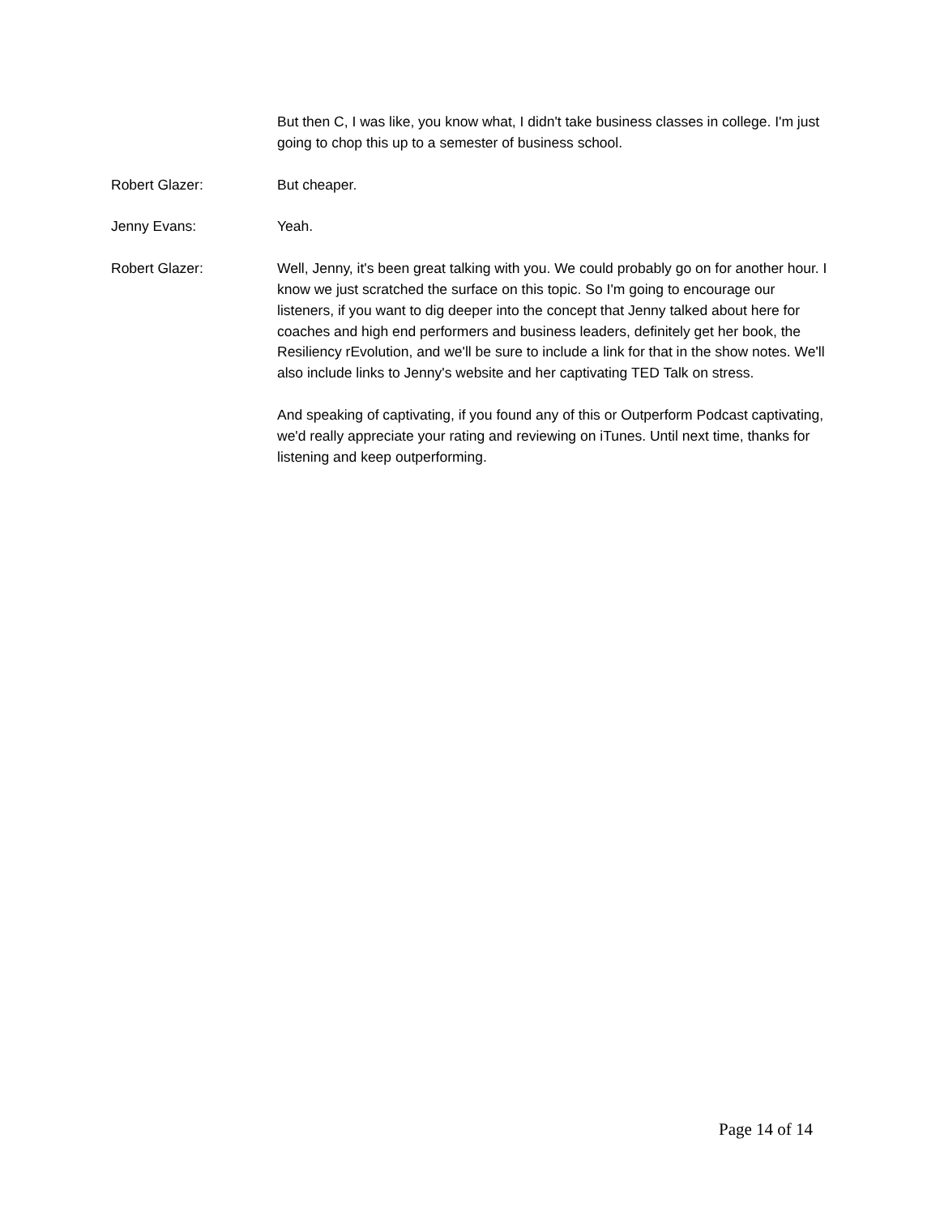But then C, I was like, you know what, I didn't take business classes in college. I'm just going to chop this up to a semester of business school.
Robert Glazer: But cheaper.
Jenny Evans: Yeah.
Robert Glazer: Well, Jenny, it's been great talking with you. We could probably go on for another hour. I know we just scratched the surface on this topic. So I'm going to encourage our listeners, if you want to dig deeper into the concept that Jenny talked about here for coaches and high end performers and business leaders, definitely get her book, the Resiliency rEvolution, and we'll be sure to include a link for that in the show notes. We'll also include links to Jenny's website and her captivating TED Talk on stress.
And speaking of captivating, if you found any of this or Outperform Podcast captivating, we'd really appreciate your rating and reviewing on iTunes. Until next time, thanks for listening and keep outperforming.
Page 14 of 14